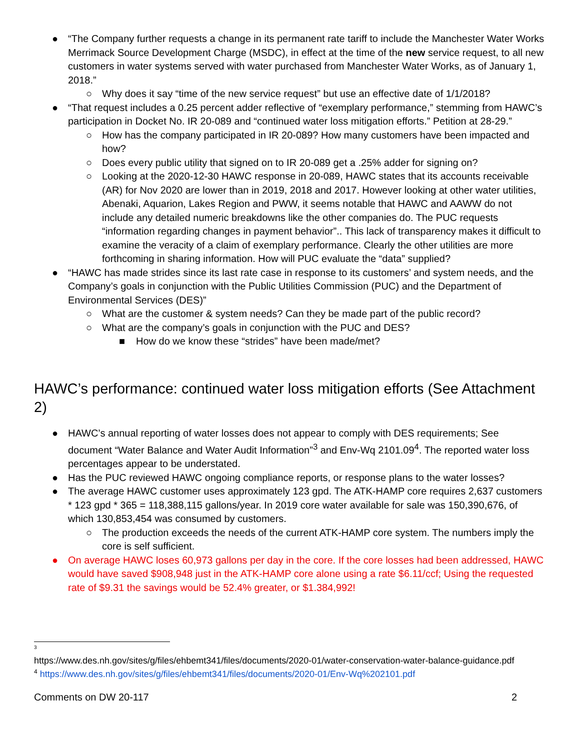● “The Company further requests a change in its permanent rate tariff to include the Manchester Water Works Merrimack Source Development Charge (MSDC), in effect at the time of the new service request, to all new customers in water systems served with water purchased from Manchester Water Works, as of January 1, 2018.”
○ Why does it say “time of the new service request” but use an effective date of 1/1/2018?
● “That request includes a 0.25 percent adder reflective of “exemplary performance,” stemming from HAWC’s participation in Docket No. IR 20-089 and “continued water loss mitigation efforts.” Petition at 28-29.”
○ How has the company participated in IR 20-089? How many customers have been impacted and how?
○ Does every public utility that signed on to IR 20-089 get a .25% adder for signing on?
○ Looking at the 2020-12-30 HAWC response in 20-089, HAWC states that its accounts receivable (AR) for Nov 2020 are lower than in 2019, 2018 and 2017. However looking at other water utilities, Abenaki, Aquarion, Lakes Region and PWW, it seems notable that HAWC and AAWW do not include any detailed numeric breakdowns like the other companies do. The PUC requests “information regarding changes in payment behavior”.. This lack of transparency makes it difficult to examine the veracity of a claim of exemplary performance. Clearly the other utilities are more forthcoming in sharing information. How will PUC evaluate the “data” supplied?
● “HAWC has made strides since its last rate case in response to its customers’ and system needs, and the Company’s goals in conjunction with the Public Utilities Commission (PUC) and the Department of Environmental Services (DES)”
○ What are the customer & system needs? Can they be made part of the public record?
○ What are the company’s goals in conjunction with the PUC and DES?
■ How do we know these “strides” have been made/met?
HAWC’s performance: continued water loss mitigation efforts (See Attachment 2)
● HAWC’s annual reporting of water losses does not appear to comply with DES requirements; See document “Water Balance and Water Audit Information”<sup>3</sup> and Env-Wq 2101.09<sup>4</sup>. The reported water loss percentages appear to be understated.
● Has the PUC reviewed HAWC ongoing compliance reports, or response plans to the water losses?
● The average HAWC customer uses approximately 123 gpd. The ATK-HAMP core requires 2,637 customers * 123 gpd * 365 = 118,388,115 gallons/year. In 2019 core water available for sale was 150,390,676, of which 130,853,454 was consumed by customers.
○ The production exceeds the needs of the current ATK-HAMP core system. The numbers imply the core is self sufficient.
● On average HAWC loses 60,973 gallons per day in the core. If the core losses had been addressed, HAWC would have saved $908,948 just in the ATK-HAMP core alone using a rate $6.11/ccf; Using the requested rate of $9.31 the savings would be 52.4% greater, or $1.384,992!
<sup>3</sup>
https://www.des.nh.gov/sites/g/files/ehbemt341/files/documents/2020-01/water-conservation-water-balance-guidance.pdf
<sup>4</sup> https://www.des.nh.gov/sites/g/files/ehbemt341/files/documents/2020-01/Env-Wq%202101.pdf
Comments on DW 20-117 2